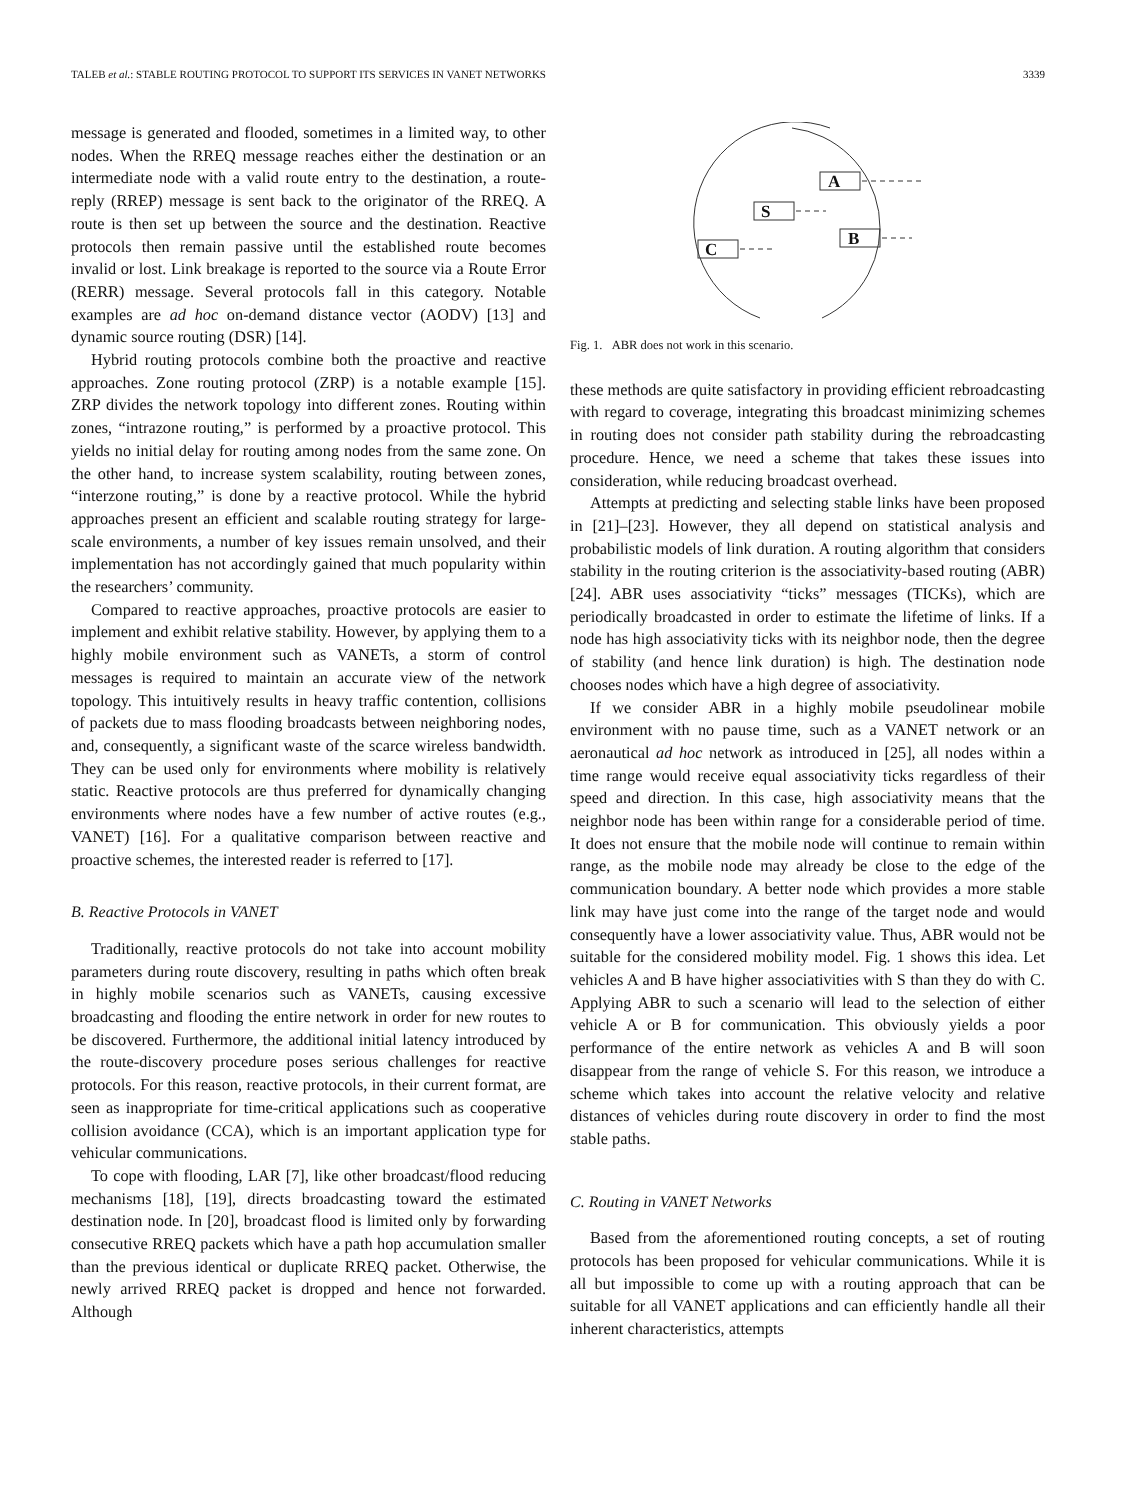TALEB et al.: STABLE ROUTING PROTOCOL TO SUPPORT ITS SERVICES IN VANET NETWORKS 3339
message is generated and flooded, sometimes in a limited way, to other nodes. When the RREQ message reaches either the destination or an intermediate node with a valid route entry to the destination, a route-reply (RREP) message is sent back to the originator of the RREQ. A route is then set up between the source and the destination. Reactive protocols then remain passive until the established route becomes invalid or lost. Link breakage is reported to the source via a Route Error (RERR) message. Several protocols fall in this category. Notable examples are ad hoc on-demand distance vector (AODV) [13] and dynamic source routing (DSR) [14].
Hybrid routing protocols combine both the proactive and reactive approaches. Zone routing protocol (ZRP) is a notable example [15]. ZRP divides the network topology into different zones. Routing within zones, “intrazone routing,” is performed by a proactive protocol. This yields no initial delay for routing among nodes from the same zone. On the other hand, to increase system scalability, routing between zones, “interzone routing,” is done by a reactive protocol. While the hybrid approaches present an efficient and scalable routing strategy for large-scale environments, a number of key issues remain unsolved, and their implementation has not accordingly gained that much popularity within the researchers’ community.
Compared to reactive approaches, proactive protocols are easier to implement and exhibit relative stability. However, by applying them to a highly mobile environment such as VANETs, a storm of control messages is required to maintain an accurate view of the network topology. This intuitively results in heavy traffic contention, collisions of packets due to mass flooding broadcasts between neighboring nodes, and, consequently, a significant waste of the scarce wireless bandwidth. They can be used only for environments where mobility is relatively static. Reactive protocols are thus preferred for dynamically changing environments where nodes have a few number of active routes (e.g., VANET) [16]. For a qualitative comparison between reactive and proactive schemes, the interested reader is referred to [17].
B. Reactive Protocols in VANET
Traditionally, reactive protocols do not take into account mobility parameters during route discovery, resulting in paths which often break in highly mobile scenarios such as VANETs, causing excessive broadcasting and flooding the entire network in order for new routes to be discovered. Furthermore, the additional initial latency introduced by the route-discovery procedure poses serious challenges for reactive protocols. For this reason, reactive protocols, in their current format, are seen as inappropriate for time-critical applications such as cooperative collision avoidance (CCA), which is an important application type for vehicular communications.
To cope with flooding, LAR [7], like other broadcast/flood reducing mechanisms [18], [19], directs broadcasting toward the estimated destination node. In [20], broadcast flood is limited only by forwarding consecutive RREQ packets which have a path hop accumulation smaller than the previous identical or duplicate RREQ packet. Otherwise, the newly arrived RREQ packet is dropped and hence not forwarded. Although
A
S
B
C
Fig. 1. ABR does not work in this scenario.
these methods are quite satisfactory in providing efficient rebroadcasting with regard to coverage, integrating this broadcast minimizing schemes in routing does not consider path stability during the rebroadcasting procedure. Hence, we need a scheme that takes these issues into consideration, while reducing broadcast overhead.
Attempts at predicting and selecting stable links have been proposed in [21]–[23]. However, they all depend on statistical analysis and probabilistic models of link duration. A routing algorithm that considers stability in the routing criterion is the associativity-based routing (ABR) [24]. ABR uses associativity “ticks” messages (TICKs), which are periodically broadcasted in order to estimate the lifetime of links. If a node has high associativity ticks with its neighbor node, then the degree of stability (and hence link duration) is high. The destination node chooses nodes which have a high degree of associativity.
If we consider ABR in a highly mobile pseudolinear mobile environment with no pause time, such as a VANET network or an aeronautical ad hoc network as introduced in [25], all nodes within a time range would receive equal associativity ticks regardless of their speed and direction. In this case, high associativity means that the neighbor node has been within range for a considerable period of time. It does not ensure that the mobile node will continue to remain within range, as the mobile node may already be close to the edge of the communication boundary. A better node which provides a more stable link may have just come into the range of the target node and would consequently have a lower associativity value. Thus, ABR would not be suitable for the considered mobility model. Fig. 1 shows this idea. Let vehicles A and B have higher associativities with S than they do with C. Applying ABR to such a scenario will lead to the selection of either vehicle A or B for communication. This obviously yields a poor performance of the entire network as vehicles A and B will soon disappear from the range of vehicle S. For this reason, we introduce a scheme which takes into account the relative velocity and relative distances of vehicles during route discovery in order to find the most stable paths.
C. Routing in VANET Networks
Based from the aforementioned routing concepts, a set of routing protocols has been proposed for vehicular communications. While it is all but impossible to come up with a routing approach that can be suitable for all VANET applications and can efficiently handle all their inherent characteristics, attempts